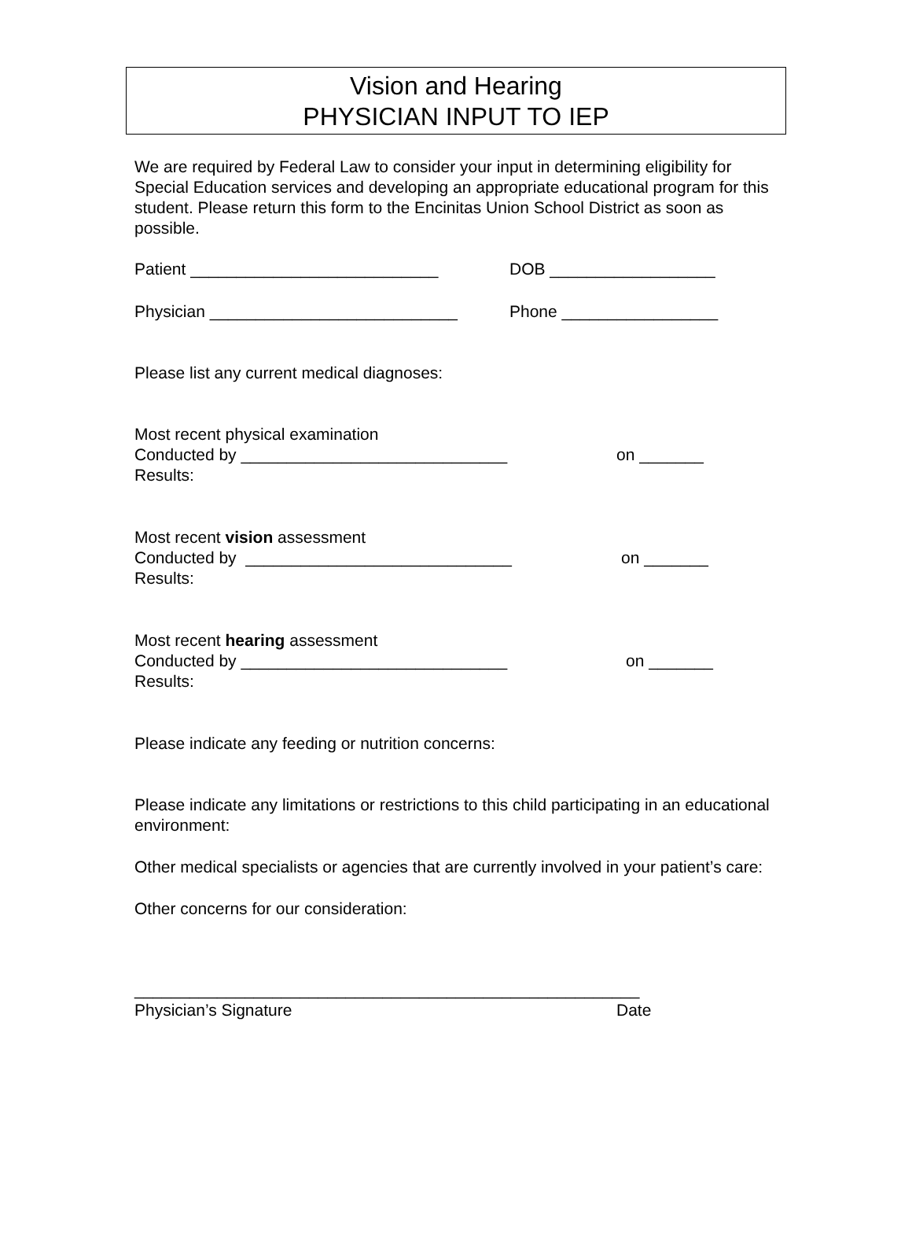Vision and Hearing
PHYSICIAN INPUT TO IEP
We are required by Federal Law to consider your input in determining eligibility for Special Education services and developing an appropriate educational program for this student. Please return this form to the Encinitas Union School District as soon as possible.
Patient ___________________________ DOB __________________
Physician ___________________________ Phone _________________
Please list any current medical diagnoses:
Most recent physical examination
Conducted by _____________________________ on _______
Results:
Most recent vision assessment
Conducted by _____________________________ on _______
Results:
Most recent hearing assessment
Conducted by _____________________________ on _______
Results:
Please indicate any feeding or nutrition concerns:
Please indicate any limitations or restrictions to this child participating in an educational environment:
Other medical specialists or agencies that are currently involved in your patient’s care:
Other concerns for our consideration:
_______________________________________________________
Physician’s Signature Date